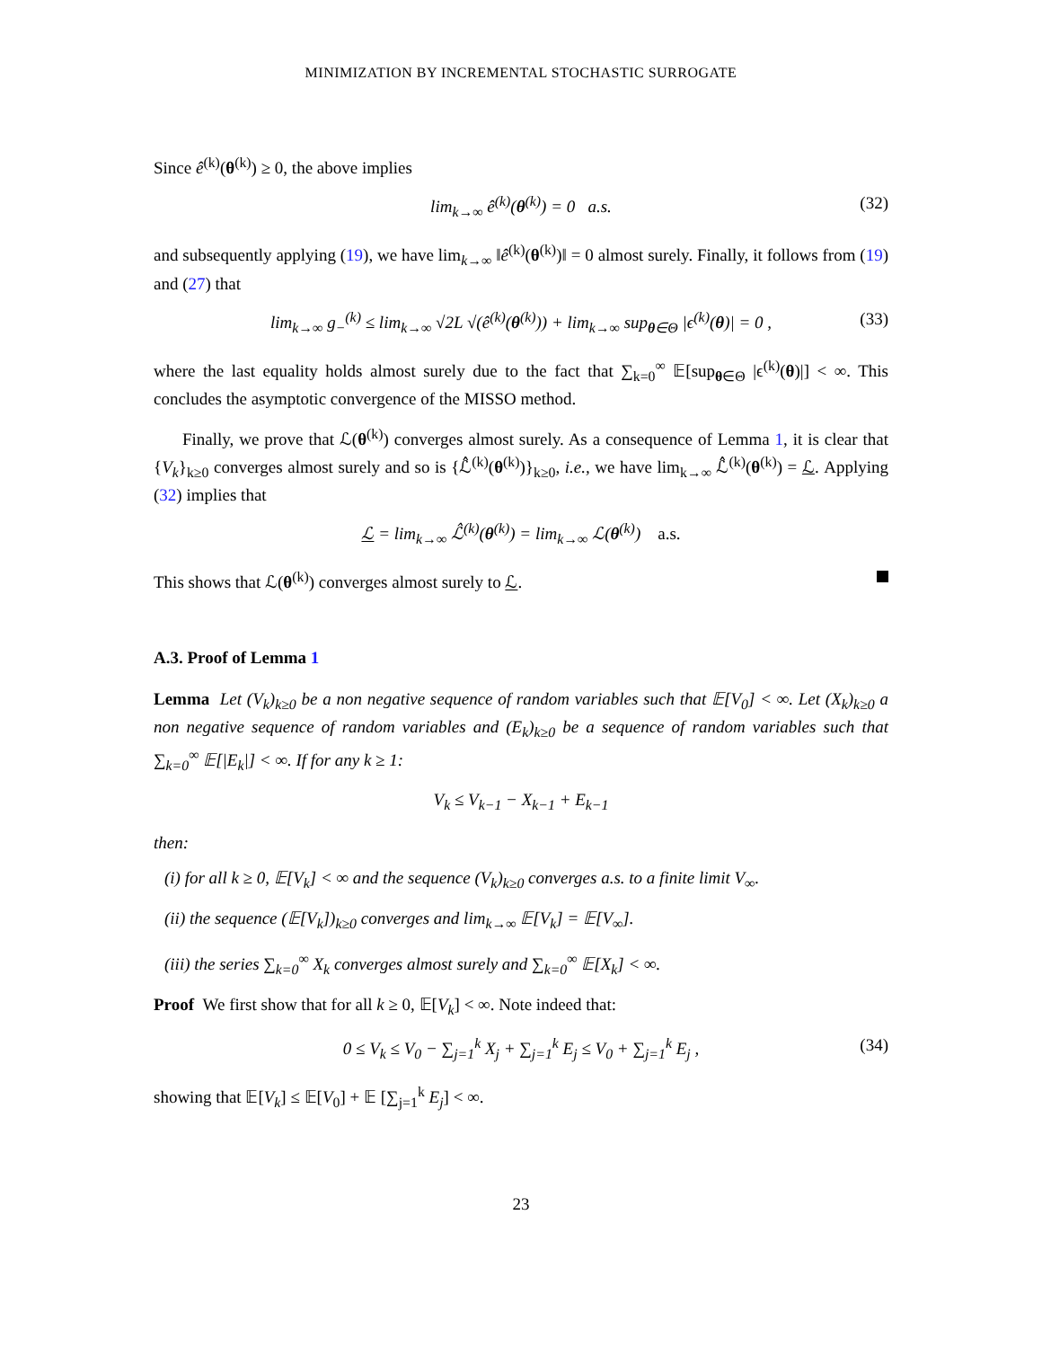MINIMIZATION BY INCREMENTAL STOCHASTIC SURROGATE
Since ê<sup>(k)</sup>(θ<sup>(k)</sup>) ≥ 0, the above implies
lim<sub>k→∞</sub> ê<sup>(k)</sup>(θ<sup>(k)</sup>) = 0 a.s. (32)
and subsequently applying (19), we have lim<sub>k→∞</sub> ‖ê<sup>(k)</sup>(θ<sup>(k)</sup>)‖ = 0 almost surely. Finally, it follows from (19) and (27) that
lim<sub>k→∞</sub> g<sub>−</sub><sup>(k)</sup> ≤ lim<sub>k→∞</sub> √2L √(ê<sup>(k)</sup>(θ<sup>(k)</sup>)) + lim<sub>k→∞</sub> sup<sub>θ∈Θ</sub> |ϵ<sup>(k)</sup>(θ)| = 0 , (33)
where the last equality holds almost surely due to the fact that ∑<sub>k=0</sub><sup>∞</sup> 𝔼[sup<sub>θ∈Θ</sub> |ϵ<sup>(k)</sup>(θ)|] < ∞. This concludes the asymptotic convergence of the MISSO method.
Finally, we prove that ℒ(θ<sup>(k)</sup>) converges almost surely. As a consequence of Lemma 1, it is clear that {V<sub>k</sub>}<sub>k≥0</sub> converges almost surely and so is {ℒ̂<sup>(k)</sup>(θ<sup>(k)</sup>)}<sub>k≥0</sub>, i.e., we have lim<sub>k→∞</sub> ℒ̂<sup>(k)</sup>(θ<sup>(k)</sup>) = ℒ. Applying (32) implies that
ℒ = lim<sub>k→∞</sub> ℒ̂<sup>(k)</sup>(θ<sup>(k)</sup>) = lim<sub>k→∞</sub> ℒ(θ<sup>(k)</sup>) a.s.
This shows that ℒ(θ<sup>(k)</sup>) converges almost surely to ℒ.
A.3. Proof of Lemma 1
Lemma Let (V<sub>k</sub>)<sub>k≥0</sub> be a non negative sequence of random variables such that 𝔼[V<sub>0</sub>] < ∞. Let (X<sub>k</sub>)<sub>k≥0</sub> a non negative sequence of random variables and (E<sub>k</sub>)<sub>k≥0</sub> be a sequence of random variables such that ∑<sub>k=0</sub><sup>∞</sup> 𝔼[|E<sub>k</sub>|] < ∞. If for any k ≥ 1:
V<sub>k</sub> ≤ V<sub>k−1</sub> − X<sub>k−1</sub> + E<sub>k−1</sub>
then:
(i) for all k ≥ 0, 𝔼[V<sub>k</sub>] < ∞ and the sequence (V<sub>k</sub>)<sub>k≥0</sub> converges a.s. to a finite limit V<sub>∞</sub>.
(ii) the sequence (𝔼[V<sub>k</sub>])<sub>k≥0</sub> converges and lim<sub>k→∞</sub> 𝔼[V<sub>k</sub>] = 𝔼[V<sub>∞</sub>].
(iii) the series ∑<sub>k=0</sub><sup>∞</sup> X<sub>k</sub> converges almost surely and ∑<sub>k=0</sub><sup>∞</sup> 𝔼[X<sub>k</sub>] < ∞.
Proof We first show that for all k ≥ 0, 𝔼[V<sub>k</sub>] < ∞. Note indeed that:
0 ≤ V<sub>k</sub> ≤ V<sub>0</sub> − ∑<sub>j=1</sub><sup>k</sup> X<sub>j</sub> + ∑<sub>j=1</sub><sup>k</sup> E<sub>j</sub> ≤ V<sub>0</sub> + ∑<sub>j=1</sub><sup>k</sup> E<sub>j</sub> , (34)
showing that 𝔼[V<sub>k</sub>] ≤ 𝔼[V<sub>0</sub>] + 𝔼 [∑<sub>j=1</sub><sup>k</sup> E<sub>j</sub>] < ∞.
23